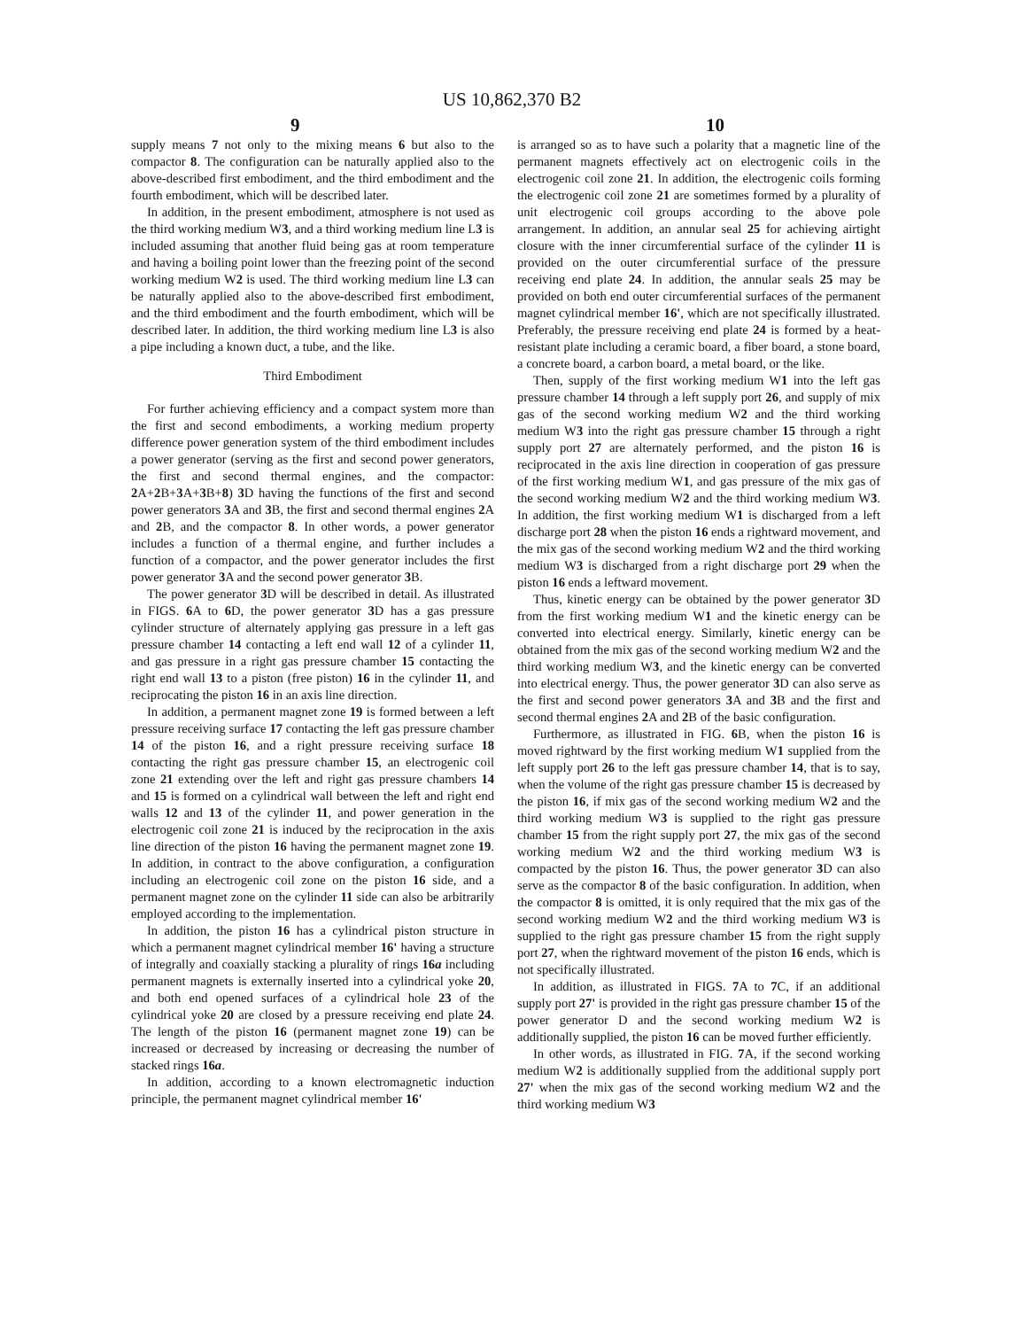US 10,862,370 B2
9 10
supply means 7 not only to the mixing means 6 but also to the compactor 8. The configuration can be naturally applied also to the above-described first embodiment, and the third embodiment and the fourth embodiment, which will be described later.
In addition, in the present embodiment, atmosphere is not used as the third working medium W3, and a third working medium line L3 is included assuming that another fluid being gas at room temperature and having a boiling point lower than the freezing point of the second working medium W2 is used. The third working medium line L3 can be naturally applied also to the above-described first embodiment, and the third embodiment and the fourth embodiment, which will be described later. In addition, the third working medium line L3 is also a pipe including a known duct, a tube, and the like.
Third Embodiment
For further achieving efficiency and a compact system more than the first and second embodiments, a working medium property difference power generation system of the third embodiment includes a power generator (serving as the first and second power generators, the first and second thermal engines, and the compactor: 2 A+2 B+3 A+3 B+8) 3 D having the functions of the first and second power generators 3 A and 3 B, the first and second thermal engines 2 A and 2 B, and the compactor 8. In other words, a power generator includes a function of a thermal engine, and further includes a function of a compactor, and the power generator includes the first power generator 3 A and the second power generator 3 B.
The power generator 3 D will be described in detail. As illustrated in FIGS. 6 A to 6 D, the power generator 3 D has a gas pressure cylinder structure of alternately applying gas pressure in a left gas pressure chamber 14 contacting a left end wall 12 of a cylinder 11, and gas pressure in a right gas pressure chamber 15 contacting the right end wall 13 to a piston (free piston) 16 in the cylinder 11, and reciprocating the piston 16 in an axis line direction.
In addition, a permanent magnet zone 19 is formed between a left pressure receiving surface 17 contacting the left gas pressure chamber 14 of the piston 16, and a right pressure receiving surface 18 contacting the right gas pressure chamber 15, an electrogenic coil zone 21 extending over the left and right gas pressure chambers 14 and 15 is formed on a cylindrical wall between the left and right end walls 12 and 13 of the cylinder 11, and power generation in the electrogenic coil zone 21 is induced by the reciprocation in the axis line direction of the piston 16 having the permanent magnet zone 19. In addition, in contract to the above configuration, a configuration including an electrogenic coil zone on the piston 16 side, and a permanent magnet zone on the cylinder 11 side can also be arbitrarily employed according to the implementation.
In addition, the piston 16 has a cylindrical piston structure in which a permanent magnet cylindrical member 16' having a structure of integrally and coaxially stacking a plurality of rings 16a including permanent magnets is externally inserted into a cylindrical yoke 20, and both end opened surfaces of a cylindrical hole 23 of the cylindrical yoke 20 are closed by a pressure receiving end plate 24. The length of the piston 16 (permanent magnet zone 19) can be increased or decreased by increasing or decreasing the number of stacked rings 16a.
In addition, according to a known electromagnetic induction principle, the permanent magnet cylindrical member 16'
is arranged so as to have such a polarity that a magnetic line of the permanent magnets effectively act on electrogenic coils in the electrogenic coil zone 21. In addition, the electrogenic coils forming the electrogenic coil zone 21 are sometimes formed by a plurality of unit electrogenic coil groups according to the above pole arrangement. In addition, an annular seal 25 for achieving airtight closure with the inner circumferential surface of the cylinder 11 is provided on the outer circumferential surface of the pressure receiving end plate 24. In addition, the annular seals 25 may be provided on both end outer circumferential surfaces of the permanent magnet cylindrical member 16', which are not specifically illustrated. Preferably, the pressure receiving end plate 24 is formed by a heat-resistant plate including a ceramic board, a fiber board, a stone board, a concrete board, a carbon board, a metal board, or the like.
Then, supply of the first working medium W1 into the left gas pressure chamber 14 through a left supply port 26, and supply of mix gas of the second working medium W2 and the third working medium W3 into the right gas pressure chamber 15 through a right supply port 27 are alternately performed, and the piston 16 is reciprocated in the axis line direction in cooperation of gas pressure of the first working medium W1, and gas pressure of the mix gas of the second working medium W2 and the third working medium W3. In addition, the first working medium W1 is discharged from a left discharge port 28 when the piston 16 ends a rightward movement, and the mix gas of the second working medium W2 and the third working medium W3 is discharged from a right discharge port 29 when the piston 16 ends a leftward movement.
Thus, kinetic energy can be obtained by the power generator 3 D from the first working medium W1 and the kinetic energy can be converted into electrical energy. Similarly, kinetic energy can be obtained from the mix gas of the second working medium W2 and the third working medium W3, and the kinetic energy can be converted into electrical energy. Thus, the power generator 3 D can also serve as the first and second power generators 3 A and 3 B and the first and second thermal engines 2 A and 2 B of the basic configuration.
Furthermore, as illustrated in FIG. 6 B, when the piston 16 is moved rightward by the first working medium W1 supplied from the left supply port 26 to the left gas pressure chamber 14, that is to say, when the volume of the right gas pressure chamber 15 is decreased by the piston 16, if mix gas of the second working medium W2 and the third working medium W3 is supplied to the right gas pressure chamber 15 from the right supply port 27, the mix gas of the second working medium W2 and the third working medium W3 is compacted by the piston 16. Thus, the power generator 3 D can also serve as the compactor 8 of the basic configuration. In addition, when the compactor 8 is omitted, it is only required that the mix gas of the second working medium W2 and the third working medium W3 is supplied to the right gas pressure chamber 15 from the right supply port 27, when the rightward movement of the piston 16 ends, which is not specifically illustrated.
In addition, as illustrated in FIGS. 7 A to 7 C, if an additional supply port 27' is provided in the right gas pressure chamber 15 of the power generator D and the second working medium W2 is additionally supplied, the piston 16 can be moved further efficiently.
In other words, as illustrated in FIG. 7 A, if the second working medium W2 is additionally supplied from the additional supply port 27' when the mix gas of the second working medium W2 and the third working medium W3